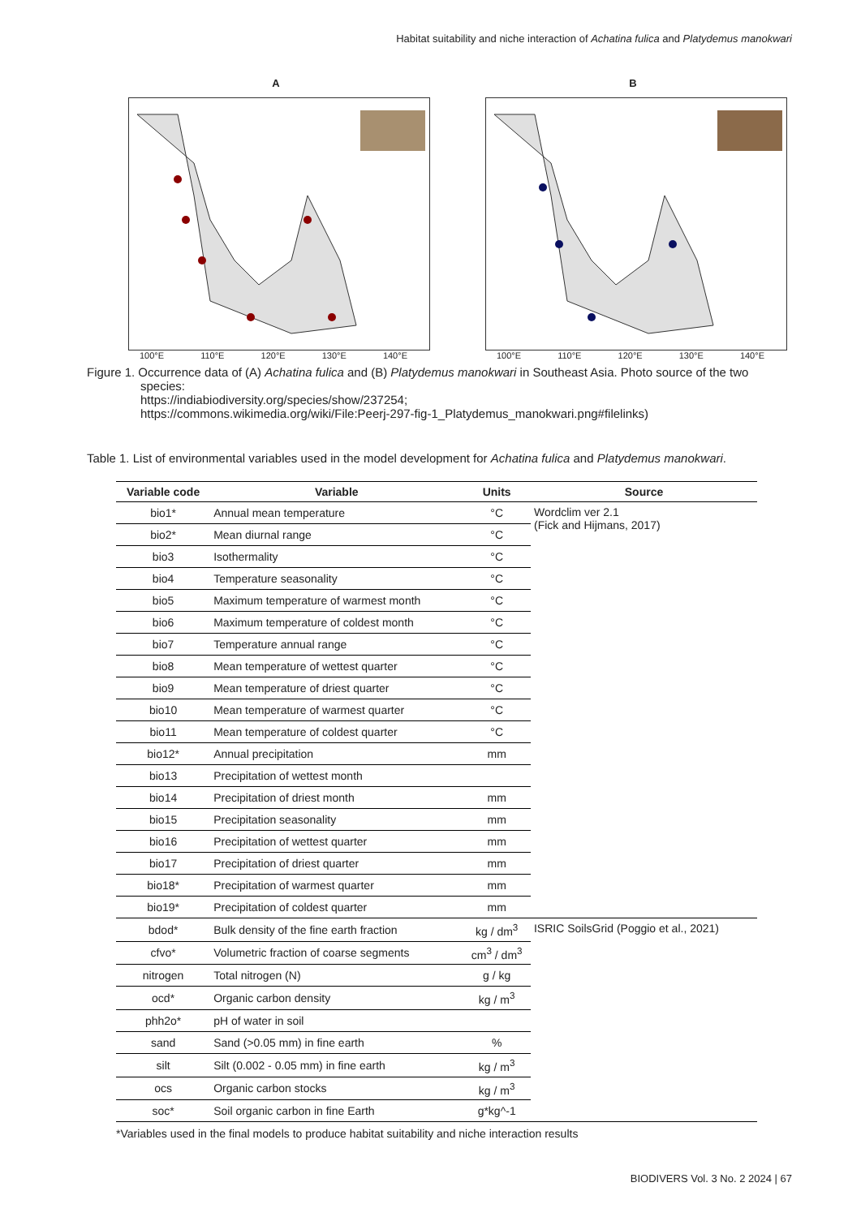Habitat suitability and niche interaction of Achatina fulica and Platydemus manokwari
A
100°E 110°E 120°E 130°E 140°E
B
100°E 110°E 120°E 130°E 140°E
Figure 1. Occurrence data of (A) Achatina fulica and (B) Platydemus manokwari in Southeast Asia. Photo source of the two
species:
https://indiabiodiversity.org/species/show/237254;
https://commons.wikimedia.org/wiki/File:Peerj-297-fig-1_Platydemus_manokwari.png#filelinks)
Table 1. List of environmental variables used in the model development for Achatina fulica and Platydemus manokwari.
| Variable code | Variable | Units | Source |
| --- | --- | --- | --- |
| bio1* | Annual mean temperature | °C | Wordclim ver 2.1 (Fick and Hijmans, 2017) |
| bio2* | Mean diurnal range | °C | |
| bio3 | Isothermality | °C | |
| bio4 | Temperature seasonality | °C | |
| bio5 | Maximum temperature of warmest month | °C | |
| bio6 | Maximum temperature of coldest month | °C | |
| bio7 | Temperature annual range | °C | |
| bio8 | Mean temperature of wettest quarter | °C | |
| bio9 | Mean temperature of driest quarter | °C | |
| bio10 | Mean temperature of warmest quarter | °C | |
| bio11 | Mean temperature of coldest quarter | °C | |
| bio12* | Annual precipitation | mm | |
| bio13 | Precipitation of wettest month | | |
| bio14 | Precipitation of driest month | mm | |
| bio15 | Precipitation seasonality | mm | |
| bio16 | Precipitation of wettest quarter | mm | |
| bio17 | Precipitation of driest quarter | mm | |
| bio18* | Precipitation of warmest quarter | mm | |
| bio19* | Precipitation of coldest quarter | mm | |
| bdod* | Bulk density of the fine earth fraction | kg / dm<sup>3</sup> | ISRIC SoilsGrid (Poggio et al., 2021) |
| cfvo* | Volumetric fraction of coarse segments | cm<sup>3</sup> / dm<sup>3</sup> | |
| nitrogen | Total nitrogen (N) | g / kg | |
| ocd* | Organic carbon density | kg / m<sup>3</sup> | |
| phh2o* | pH of water in soil | | |
| sand | Sand (>0.05 mm) in fine earth | % | |
| silt | Silt (0.002 - 0.05 mm) in fine earth | kg / m<sup>3</sup> | |
| ocs | Organic carbon stocks | kg / m<sup>3</sup> | |
| soc* | Soil organic carbon in fine Earth | g*kg^-1 | |
*Variables used in the final models to produce habitat suitability and niche interaction results
BIODIVERS Vol. 3 No. 2 2024 | 67